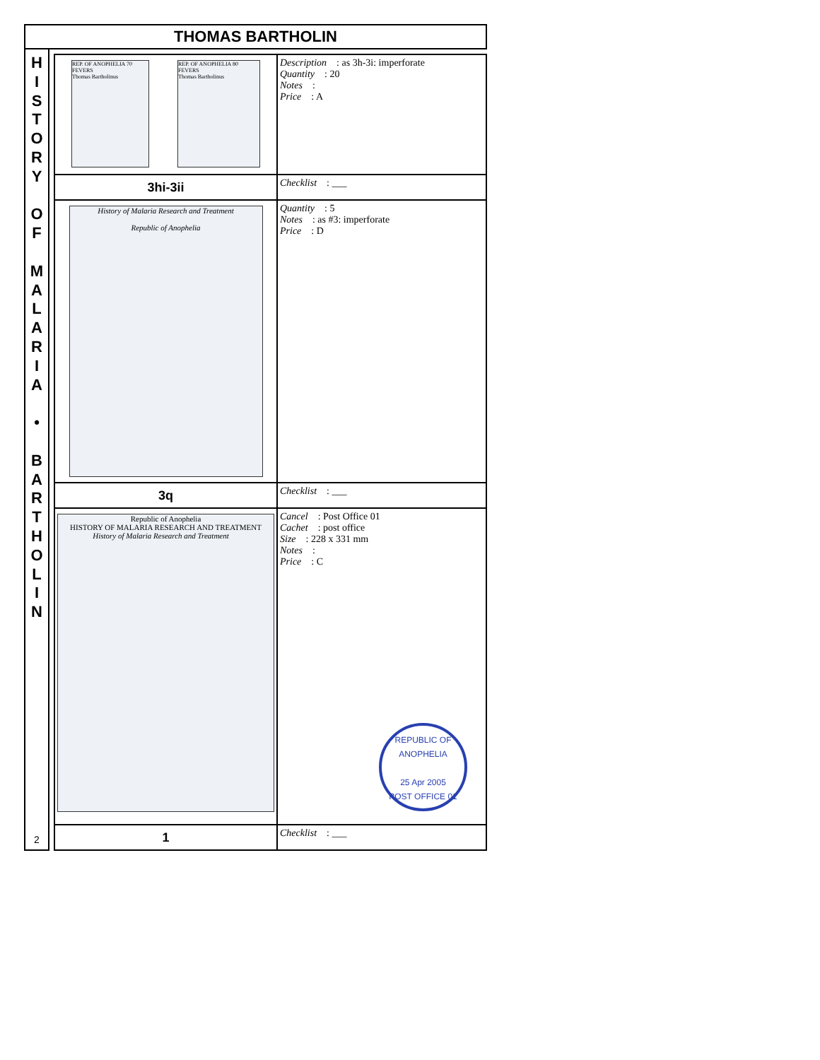THOMAS BARTHOLIN
H
I
S
T
O
R
Y
O
F
M
A
L
A
R
I
A
•
B
A
R
T
H
O
L
I
N
2
| REP. OF ANOPHELIA 70 FEVERS Thomas Bartholinus REP. OF ANOPHELIA 80 FEVERS Thomas Bartholinus | Description : as 3h-3i: imperforate Quantity : 20 Notes : Price : A |
| 3hi-3ii | Checklist : ___ |
| History of Malaria Research and Treatment Republic of Anophelia | Quantity : 5 Notes : as #3: imperforate Price : D |
| 3q | Checklist : ___ |
| Republic of Anophelia HISTORY OF MALARIA RESEARCH AND TREATMENT History of Malaria Research and Treatment | Cancel : Post Office 01 Cachet : post office Size : 228 x 331 mm Notes : Price : C REPUBLIC OF ANOPHELIA 25 Apr 2005 POST OFFICE 01 |
| 1 | Checklist : ___ |